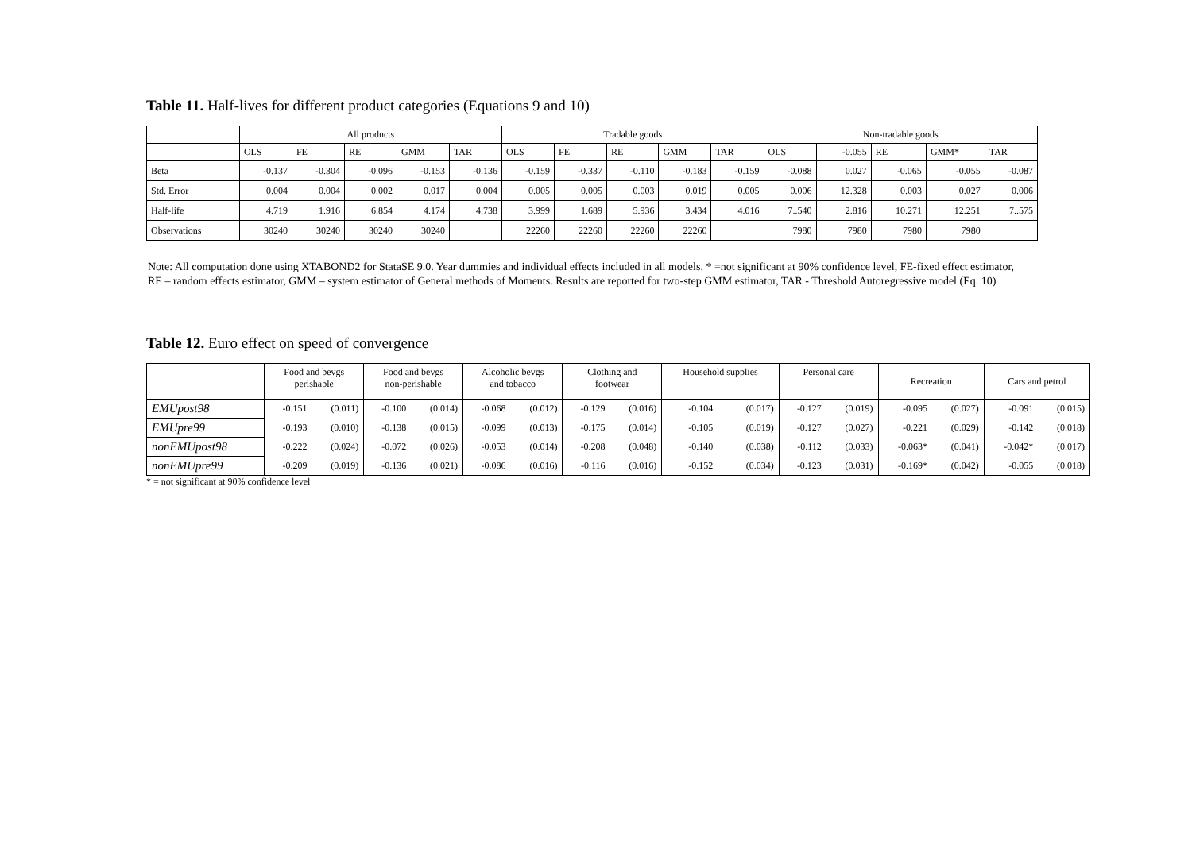Table 11. Half-lives for different product categories (Equations 9 and 10)
| | All products | | | | | Tradable goods | | | | | Non-tradable goods | | | | |
| --- | --- | --- | --- | --- | --- | --- | --- | --- | --- | --- | --- | --- | --- | --- | --- |
| | OLS | FE | RE | GMM | TAR | OLS | FE | RE | GMM | TAR | OLS | -0.055 | RE | GMM* | TAR |
| Beta | -0.137 | -0.304 | -0.096 | -0.153 | -0.136 | -0.159 | -0.337 | -0.110 | -0.183 | -0.159 | -0.088 | 0.027 | -0.065 | -0.055 | -0.087 |
| Std. Error | 0.004 | 0.004 | 0.002 | 0.017 | 0.004 | 0.005 | 0.005 | 0.003 | 0.019 | 0.005 | 0.006 | 12.328 | 0.003 | 0.027 | 0.006 |
| Half-life | 4.719 | 1.916 | 6.854 | 4.174 | 4.738 | 3.999 | 1.689 | 5.936 | 3.434 | 4.016 | 7..540 | 2.816 | 10.271 | 12.251 | 7..575 |
| Observations | 30240 | 30240 | 30240 | 30240 | | 22260 | 22260 | 22260 | 22260 | | 7980 | 7980 | 7980 | 7980 | |
Note: All computation done using XTABOND2 for StataSE 9.0. Year dummies and individual effects included in all models. * =not significant at 90% confidence level, FE-fixed effect estimator, RE – random effects estimator, GMM – system estimator of General methods of Moments. Results are reported for two-step GMM estimator, TAR - Threshold Autoregressive model (Eq. 10)
Table 12. Euro effect on speed of convergence
| | Food and bevgs perishable | | Food and bevgs non-perishable | | Alcoholic bevgs and tobacco | | Clothing and footwear | | Household supplies | | Personal care | | Recreation | | Cars and petrol | |
| EMUpost98 | -0.151 | (0.011) | -0.100 | (0.014) | -0.068 | (0.012) | -0.129 | (0.016) | -0.104 | (0.017) | -0.127 | (0.019) | -0.095 | (0.027) | -0.091 | (0.015) |
| EMUpre99 | -0.193 | (0.010) | -0.138 | (0.015) | -0.099 | (0.013) | -0.175 | (0.014) | -0.105 | (0.019) | -0.127 | (0.027) | -0.221 | (0.029) | -0.142 | (0.018) |
| nonEMUpost98 | -0.222 | (0.024) | -0.072 | (0.026) | -0.053 | (0.014) | -0.208 | (0.048) | -0.140 | (0.038) | -0.112 | (0.033) | -0.063* | (0.041) | -0.042* | (0.017) |
| nonEMUpre99 | -0.209 | (0.019) | -0.136 | (0.021) | -0.086 | (0.016) | -0.116 | (0.016) | -0.152 | (0.034) | -0.123 | (0.031) | -0.169* | (0.042) | -0.055 | (0.018) |
* = not significant at 90% confidence level